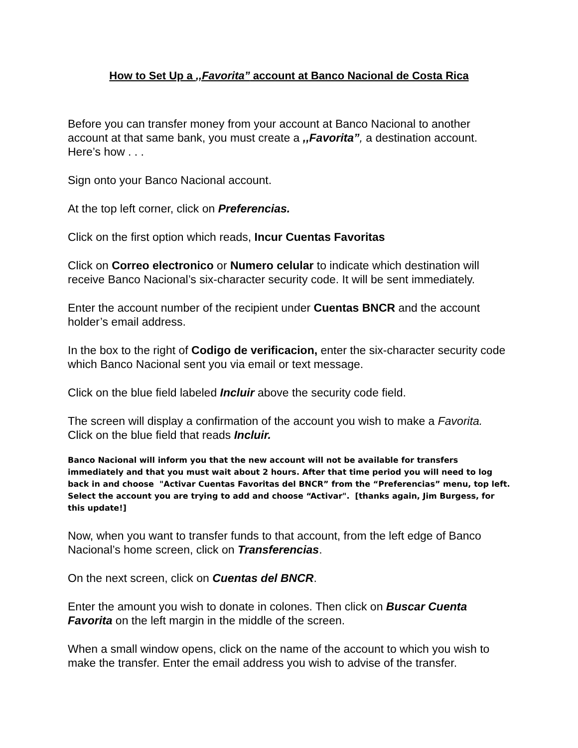How to Set Up a ,,Favorita” account at Banco Nacional de Costa Rica
Before you can transfer money from your account at Banco Nacional to another account at that same bank, you must create a ,,Favorita”, a destination account. Here’s how . . .
Sign onto your Banco Nacional account.
At the top left corner, click on Preferencias.
Click on the first option which reads, Incur Cuentas Favoritas
Click on Correo electronico or Numero celular to indicate which destination will receive Banco Nacional’s six-character security code. It will be sent immediately.
Enter the account number of the recipient under Cuentas BNCR and the account holder’s email address.
In the box to the right of Codigo de verificacion, enter the six-character security code which Banco Nacional sent you via email or text message.
Click on the blue field labeled Incluir above the security code field.
The screen will display a confirmation of the account you wish to make a Favorita. Click on the blue field that reads Incluir.
Banco Nacional will inform you that the new account will not be available for transfers immediately and that you must wait about 2 hours. After that time period you will need to log back in and choose "Activar Cuentas Favoritas del BNCR” from the “Preferencias” menu, top left. Select the account you are trying to add and choose “Activar". [thanks again, Jim Burgess, for this update!]
Now, when you want to transfer funds to that account, from the left edge of Banco Nacional’s home screen, click on Transferencias.
On the next screen, click on Cuentas del BNCR.
Enter the amount you wish to donate in colones. Then click on Buscar Cuenta Favorita on the left margin in the middle of the screen.
When a small window opens, click on the name of the account to which you wish to make the transfer. Enter the email address you wish to advise of the transfer.